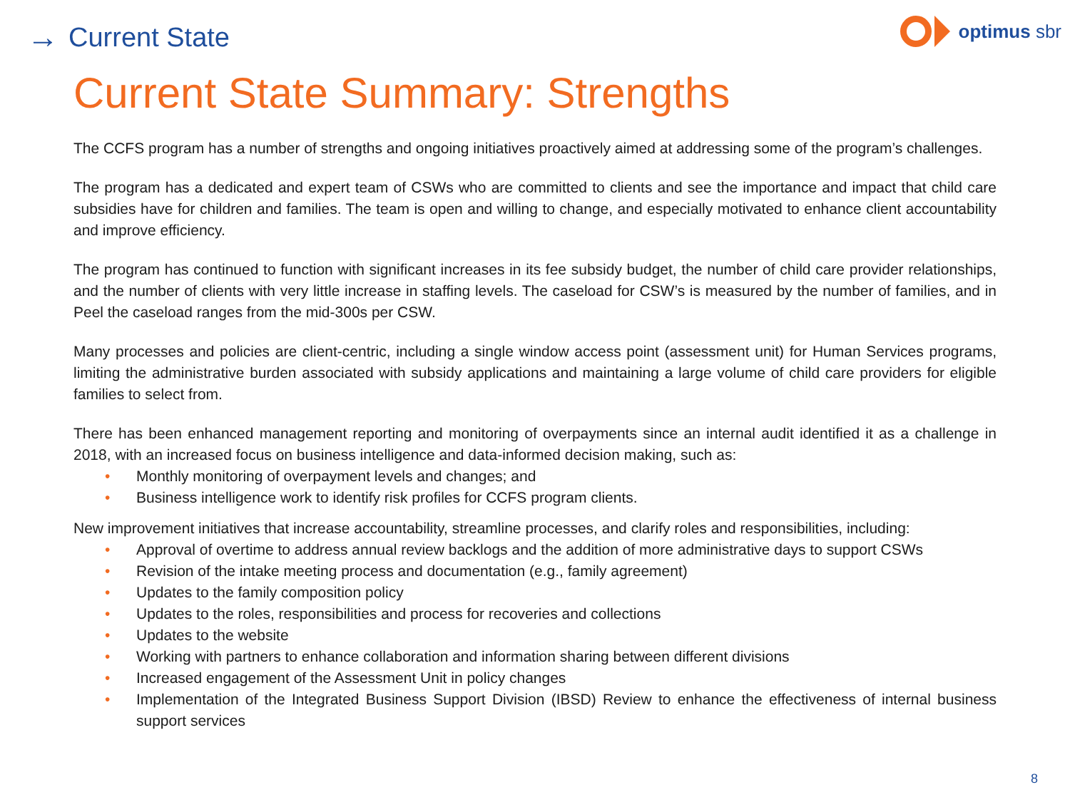→ Current State
optimus sbr
Current State Summary: Strengths
The CCFS program has a number of strengths and ongoing initiatives proactively aimed at addressing some of the program’s challenges.
The program has a dedicated and expert team of CSWs who are committed to clients and see the importance and impact that child care subsidies have for children and families. The team is open and willing to change, and especially motivated to enhance client accountability and improve efficiency.
The program has continued to function with significant increases in its fee subsidy budget, the number of child care provider relationships, and the number of clients with very little increase in staffing levels. The caseload for CSW’s is measured by the number of families, and in Peel the caseload ranges from the mid-300s per CSW.
Many processes and policies are client-centric, including a single window access point (assessment unit) for Human Services programs, limiting the administrative burden associated with subsidy applications and maintaining a large volume of child care providers for eligible families to select from.
There has been enhanced management reporting and monitoring of overpayments since an internal audit identified it as a challenge in 2018, with an increased focus on business intelligence and data-informed decision making, such as:
• Monthly monitoring of overpayment levels and changes; and
• Business intelligence work to identify risk profiles for CCFS program clients.
New improvement initiatives that increase accountability, streamline processes, and clarify roles and responsibilities, including:
• Approval of overtime to address annual review backlogs and the addition of more administrative days to support CSWs
• Revision of the intake meeting process and documentation (e.g., family agreement)
• Updates to the family composition policy
• Updates to the roles, responsibilities and process for recoveries and collections
• Updates to the website
• Working with partners to enhance collaboration and information sharing between different divisions
• Increased engagement of the Assessment Unit in policy changes
• Implementation of the Integrated Business Support Division (IBSD) Review to enhance the effectiveness of internal business support services
8